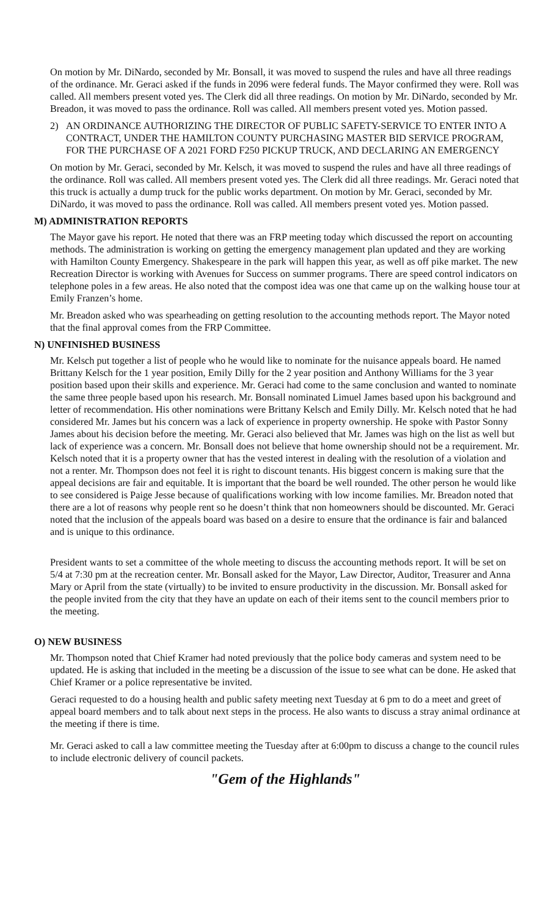On motion by Mr. DiNardo, seconded by Mr. Bonsall, it was moved to suspend the rules and have all three readings of the ordinance. Mr. Geraci asked if the funds in 2096 were federal funds. The Mayor confirmed they were. Roll was called. All members present voted yes. The Clerk did all three readings. On motion by Mr. DiNardo, seconded by Mr. Breadon, it was moved to pass the ordinance. Roll was called. All members present voted yes. Motion passed.
2) AN ORDINANCE AUTHORIZING THE DIRECTOR OF PUBLIC SAFETY-SERVICE TO ENTER INTO A CONTRACT, UNDER THE HAMILTON COUNTY PURCHASING MASTER BID SERVICE PROGRAM, FOR THE PURCHASE OF A 2021 FORD F250 PICKUP TRUCK, AND DECLARING AN EMERGENCY
On motion by Mr. Geraci, seconded by Mr. Kelsch, it was moved to suspend the rules and have all three readings of the ordinance. Roll was called. All members present voted yes. The Clerk did all three readings. Mr. Geraci noted that this truck is actually a dump truck for the public works department. On motion by Mr. Geraci, seconded by Mr. DiNardo, it was moved to pass the ordinance. Roll was called. All members present voted yes. Motion passed.
M) ADMINISTRATION REPORTS
The Mayor gave his report. He noted that there was an FRP meeting today which discussed the report on accounting methods. The administration is working on getting the emergency management plan updated and they are working with Hamilton County Emergency. Shakespeare in the park will happen this year, as well as off pike market. The new Recreation Director is working with Avenues for Success on summer programs. There are speed control indicators on telephone poles in a few areas. He also noted that the compost idea was one that came up on the walking house tour at Emily Franzen’s home.
Mr. Breadon asked who was spearheading on getting resolution to the accounting methods report. The Mayor noted that the final approval comes from the FRP Committee.
N) UNFINISHED BUSINESS
Mr. Kelsch put together a list of people who he would like to nominate for the nuisance appeals board. He named Brittany Kelsch for the 1 year position, Emily Dilly for the 2 year position and Anthony Williams for the 3 year position based upon their skills and experience. Mr. Geraci had come to the same conclusion and wanted to nominate the same three people based upon his research. Mr. Bonsall nominated Limuel James based upon his background and letter of recommendation. His other nominations were Brittany Kelsch and Emily Dilly. Mr. Kelsch noted that he had considered Mr. James but his concern was a lack of experience in property ownership. He spoke with Pastor Sonny James about his decision before the meeting. Mr. Geraci also believed that Mr. James was high on the list as well but lack of experience was a concern. Mr. Bonsall does not believe that home ownership should not be a requirement. Mr. Kelsch noted that it is a property owner that has the vested interest in dealing with the resolution of a violation and not a renter. Mr. Thompson does not feel it is right to discount tenants. His biggest concern is making sure that the appeal decisions are fair and equitable. It is important that the board be well rounded. The other person he would like to see considered is Paige Jesse because of qualifications working with low income families. Mr. Breadon noted that there are a lot of reasons why people rent so he doesn’t think that non homeowners should be discounted. Mr. Geraci noted that the inclusion of the appeals board was based on a desire to ensure that the ordinance is fair and balanced and is unique to this ordinance.
President wants to set a committee of the whole meeting to discuss the accounting methods report. It will be set on 5/4 at 7:30 pm at the recreation center. Mr. Bonsall asked for the Mayor, Law Director, Auditor, Treasurer and Anna Mary or April from the state (virtually) to be invited to ensure productivity in the discussion. Mr. Bonsall asked for the people invited from the city that they have an update on each of their items sent to the council members prior to the meeting.
O) NEW BUSINESS
Mr. Thompson noted that Chief Kramer had noted previously that the police body cameras and system need to be updated. He is asking that included in the meeting be a discussion of the issue to see what can be done. He asked that Chief Kramer or a police representative be invited.
Geraci requested to do a housing health and public safety meeting next Tuesday at 6 pm to do a meet and greet of appeal board members and to talk about next steps in the process. He also wants to discuss a stray animal ordinance at the meeting if there is time.
Mr. Geraci asked to call a law committee meeting the Tuesday after at 6:00pm to discuss a change to the council rules to include electronic delivery of council packets.
"Gem of the Highlands"